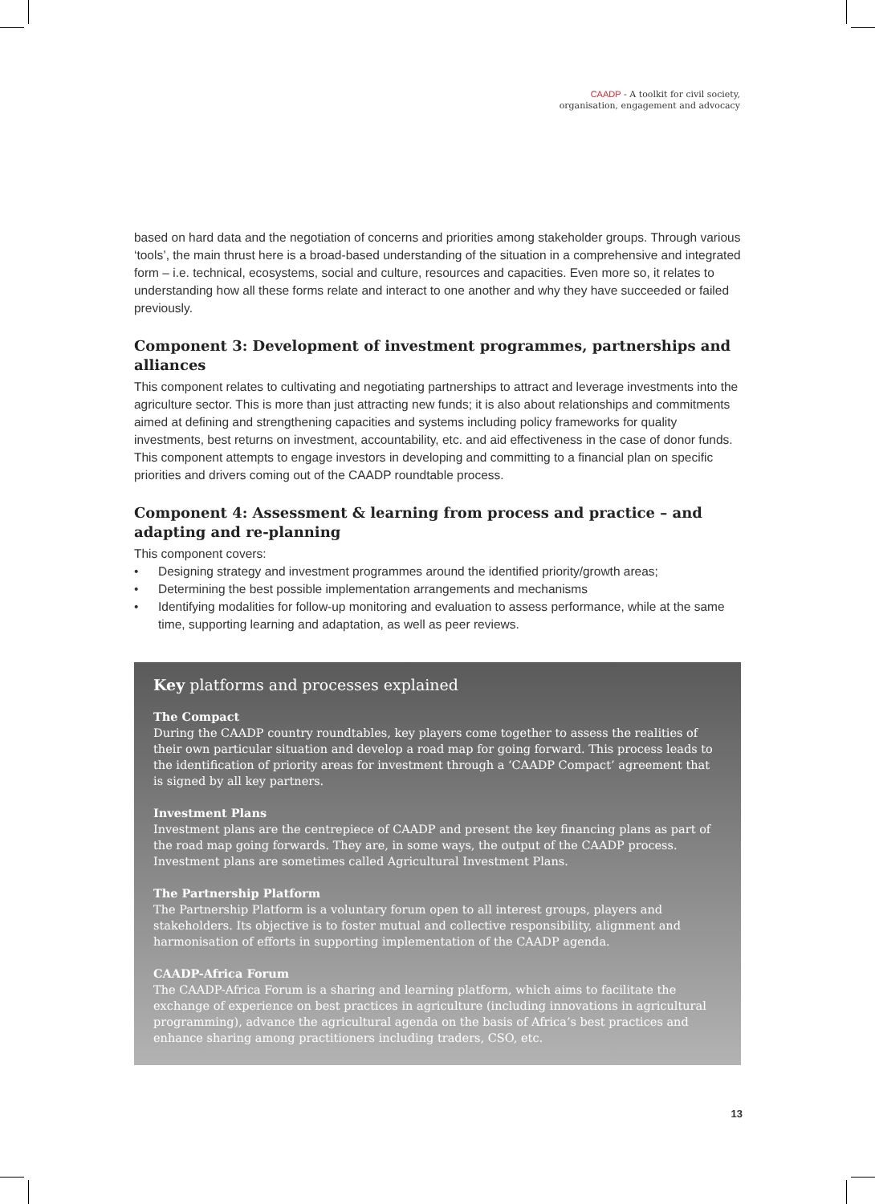CAADP - A toolkit for civil society,
organisation, engagement and advocacy
based on hard data and the negotiation of concerns and priorities among stakeholder groups. Through various ‘tools’, the main thrust here is a broad-based understanding of the situation in a comprehensive and integrated form – i.e. technical, ecosystems, social and culture, resources and capacities. Even more so, it relates to understanding how all these forms relate and interact to one another and why they have succeeded or failed previously.
Component 3: Development of investment programmes, partnerships and alliances
This component relates to cultivating and negotiating partnerships to attract and leverage investments into the agriculture sector. This is more than just attracting new funds; it is also about relationships and commitments aimed at defining and strengthening capacities and systems including policy frameworks for quality investments, best returns on investment, accountability, etc. and aid effectiveness in the case of donor funds. This component attempts to engage investors in developing and committing to a financial plan on specific priorities and drivers coming out of the CAADP roundtable process.
Component 4: Assessment & learning from process and practice – and adapting and re-planning
This component covers:
• Designing strategy and investment programmes around the identified priority/growth areas;
• Determining the best possible implementation arrangements and mechanisms
• Identifying modalities for follow-up monitoring and evaluation to assess performance, while at the same time, supporting learning and adaptation, as well as peer reviews.
Key platforms and processes explained
The Compact
During the CAADP country roundtables, key players come together to assess the realities of their own particular situation and develop a road map for going forward. This process leads to the identification of priority areas for investment through a ‘CAADP Compact’ agreement that is signed by all key partners.
Investment Plans
Investment plans are the centrepiece of CAADP and present the key financing plans as part of the road map going forwards. They are, in some ways, the output of the CAADP process. Investment plans are sometimes called Agricultural Investment Plans.
The Partnership Platform
The Partnership Platform is a voluntary forum open to all interest groups, players and stakeholders. Its objective is to foster mutual and collective responsibility, alignment and harmonisation of efforts in supporting implementation of the CAADP agenda.
CAADP-Africa Forum
The CAADP-Africa Forum is a sharing and learning platform, which aims to facilitate the exchange of experience on best practices in agriculture (including innovations in agricultural programming), advance the agricultural agenda on the basis of Africa’s best practices and enhance sharing among practitioners including traders, CSO, etc.
13